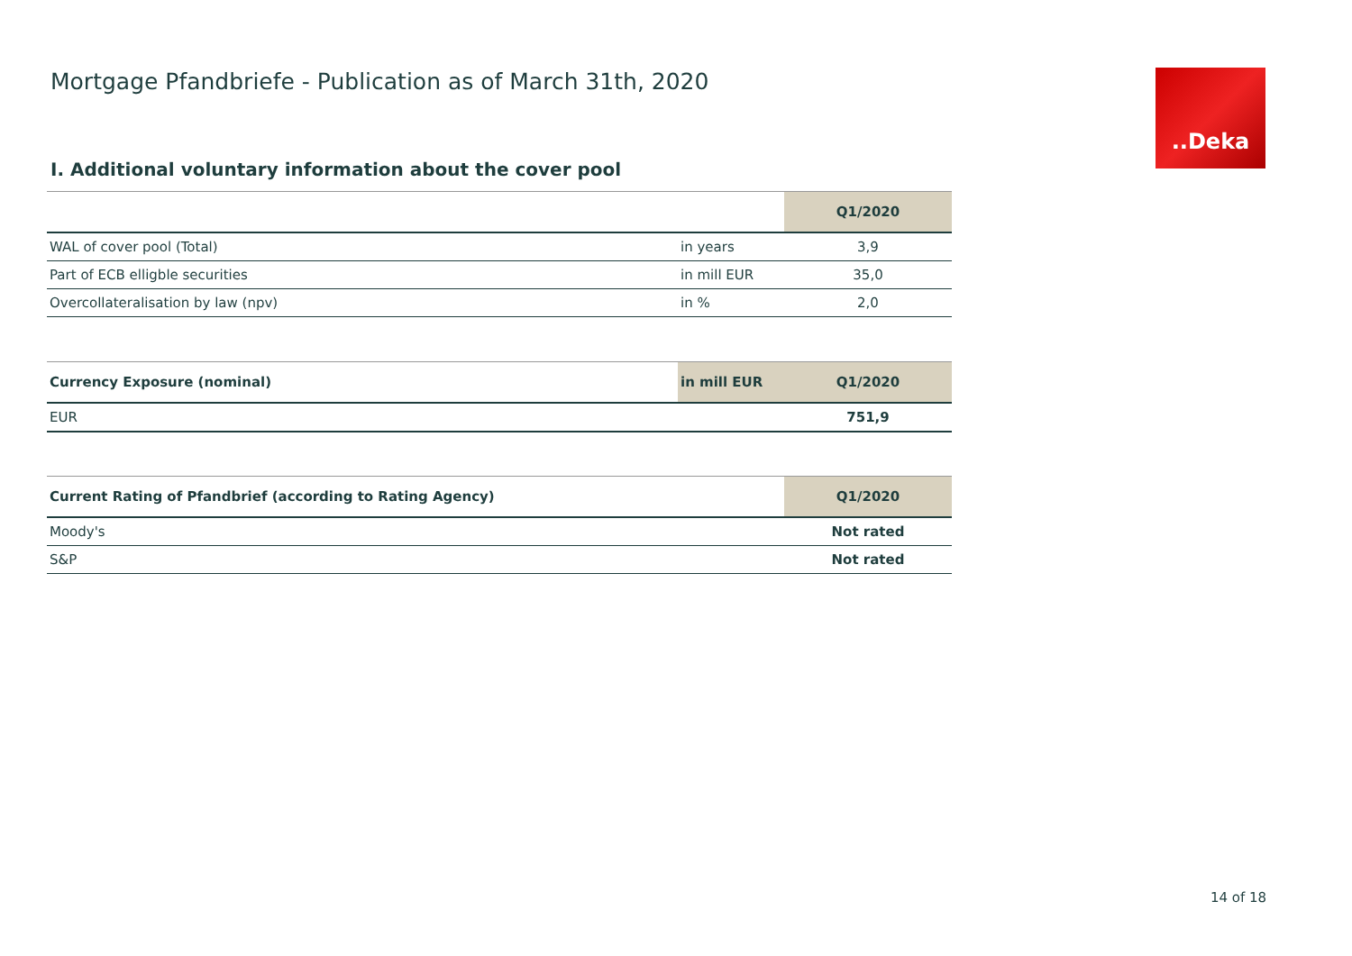Mortgage Pfandbriefe - Publication as of March 31th, 2020
..Deka
I. Additional voluntary information about the cover pool
| | | Q1/2020 |
| --- | --- | --- |
| WAL of cover pool (Total) | in years | 3,9 |
| Part of ECB elligble securities | in mill EUR | 35,0 |
| Overcollateralisation by law (npv) | in % | 2,0 |
| Currency Exposure (nominal) | in mill EUR | Q1/2020 |
| --- | --- | --- |
| EUR | | 751,9 |
| Current Rating of Pfandbrief (according to Rating Agency) | Q1/2020 |
| --- | --- |
| Moody's | Not rated |
| S&P | Not rated |
14 of 18